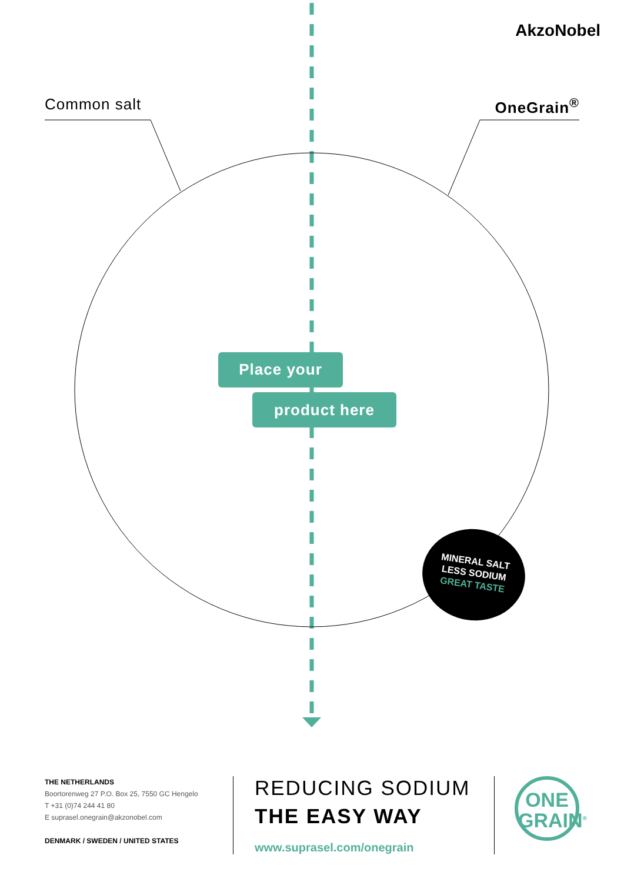AkzoNobel
Common salt OneGrain<sup>®</sup>
Place your
product here
MINERAL SALT
LESS SODIUM
GREAT TASTE
THE NETHERLANDS
Boortorenweg 27 P.O. Box 25, 7550 GC Hengelo
T +31 (0)74 244 41 80
E suprasel.onegrain@akzonobel.com
DENMARK / SWEDEN / UNITED STATES
REDUCING SODIUM
THE EASY WAY
www.suprasel.com/onegrain
ONE
GRAIN<sup>®</sup>